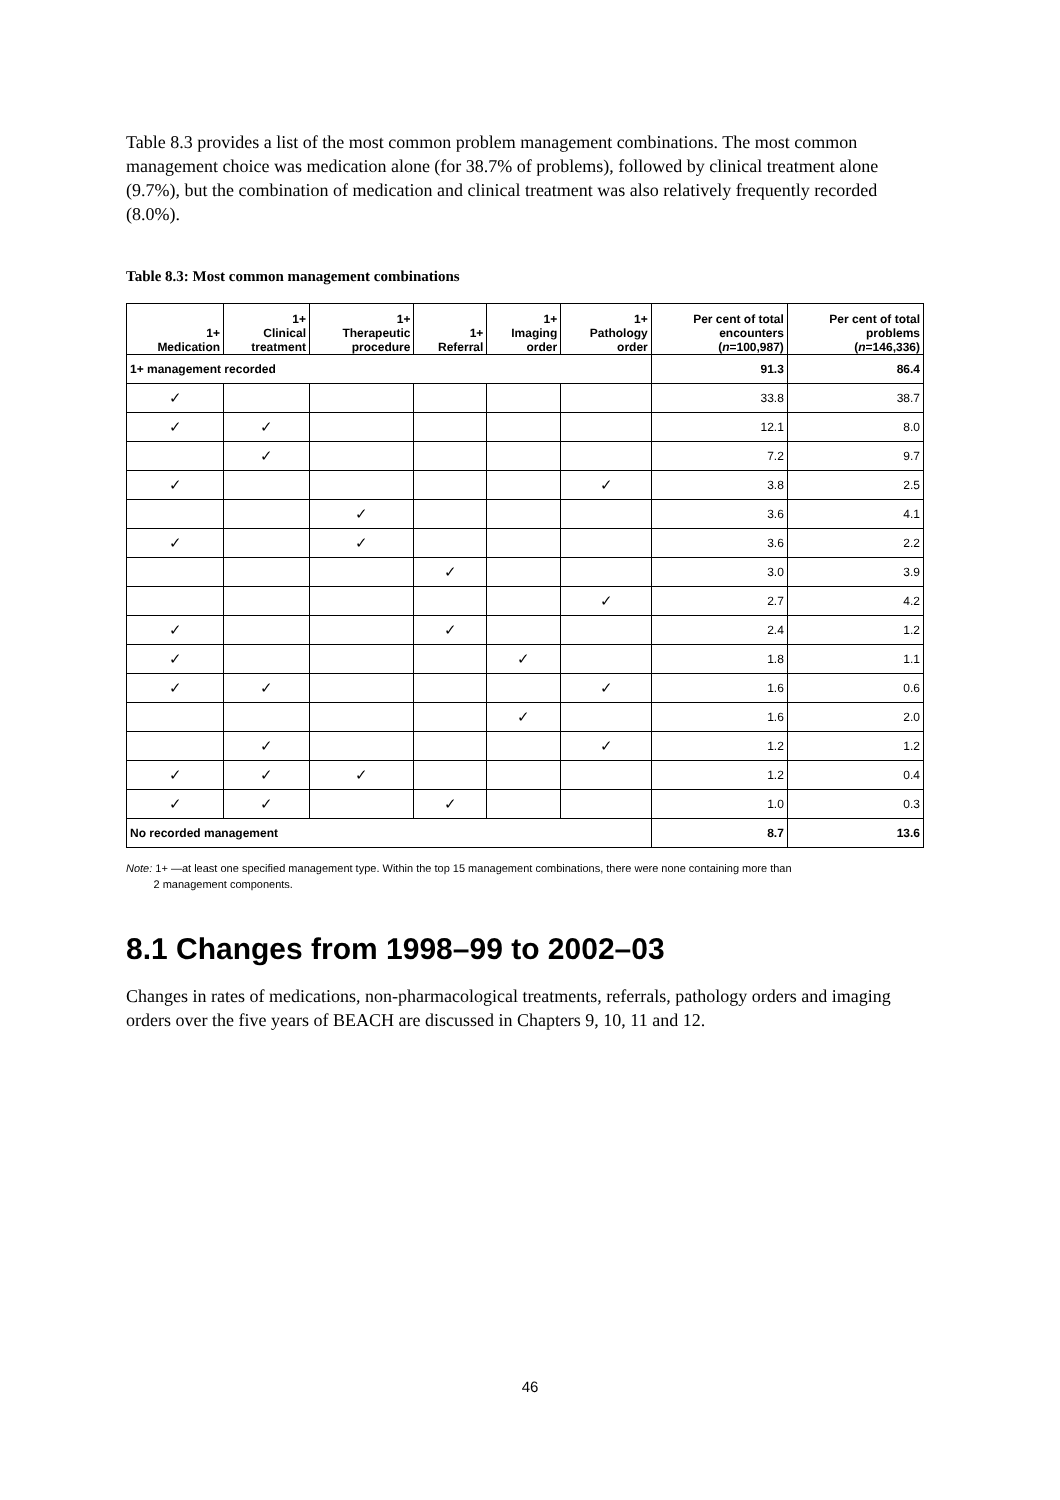Table 8.3 provides a list of the most common problem management combinations. The most common management choice was medication alone (for 38.7% of problems), followed by clinical treatment alone (9.7%), but the combination of medication and clinical treatment was also relatively frequently recorded (8.0%).
Table 8.3: Most common management combinations
| 1+ Medication | 1+ Clinical treatment | 1+ Therapeutic procedure | 1+ Referral | 1+ Imaging order | 1+ Pathology order | Per cent of total encounters ( n =100,987) | Per cent of total problems ( n =146,336) |
| --- | --- | --- | --- | --- | --- | --- | --- |
| 1+ management recorded | | | | | | 91.3 | 86.4 |
| ✓ | | | | | | 33.8 | 38.7 |
| ✓ | ✓ | | | | | 12.1 | 8.0 |
| | ✓ | | | | | 7.2 | 9.7 |
| ✓ | | | | | ✓ | 3.8 | 2.5 |
| | | ✓ | | | | 3.6 | 4.1 |
| ✓ | | ✓ | | | | 3.6 | 2.2 |
| | | | ✓ | | | 3.0 | 3.9 |
| | | | | | ✓ | 2.7 | 4.2 |
| ✓ | | | ✓ | | | 2.4 | 1.2 |
| ✓ | | | | ✓ | | 1.8 | 1.1 |
| ✓ | ✓ | | | | ✓ | 1.6 | 0.6 |
| | | | | ✓ | | 1.6 | 2.0 |
| | ✓ | | | | ✓ | 1.2 | 1.2 |
| ✓ | ✓ | ✓ | | | | 1.2 | 0.4 |
| ✓ | ✓ | | ✓ | | | 1.0 | 0.3 |
| No recorded management | | | | | | 8.7 | 13.6 |
Note: 1+ —at least one specified management type. Within the top 15 management combinations, there were none containing more than
2 management components.
8.1 Changes from 1998–99 to 2002–03
Changes in rates of medications, non-pharmacological treatments, referrals, pathology orders and imaging orders over the five years of BEACH are discussed in Chapters 9, 10, 11 and 12.
46